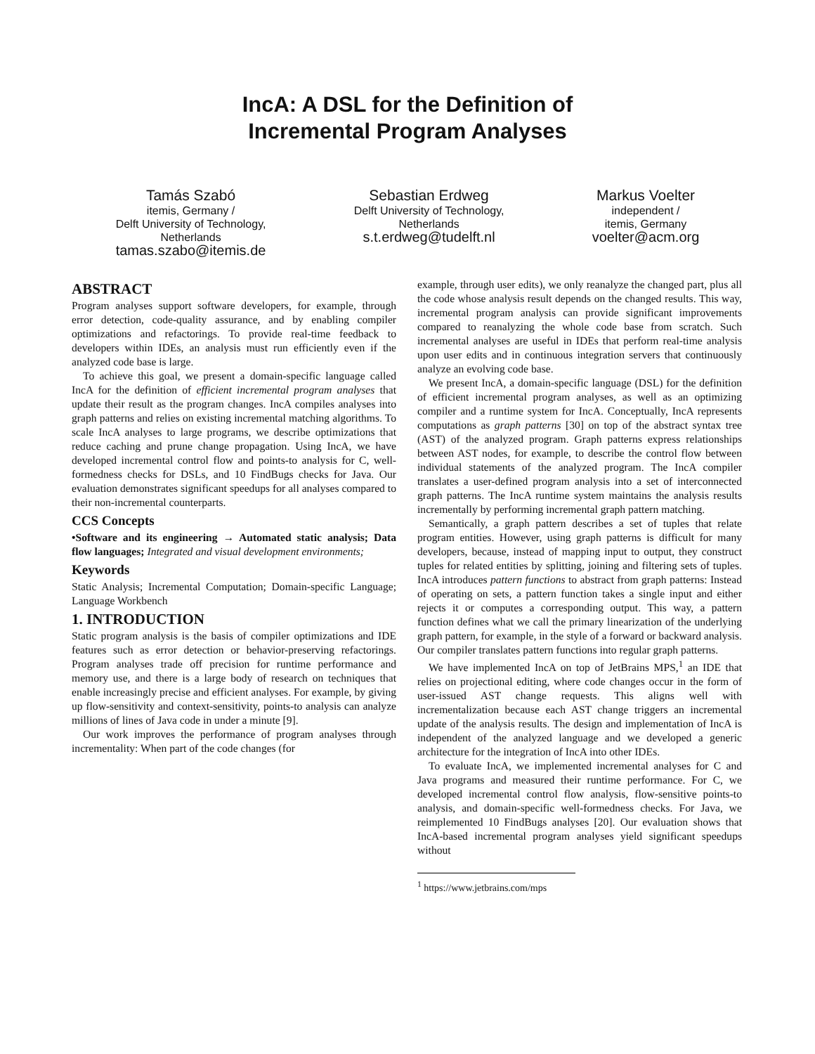IncA: A DSL for the Definition of
Incremental Program Analyses
Tamás Szabó
itemis, Germany /
Delft University of Technology,
Netherlands
tamas.szabo@itemis.de
Sebastian Erdweg
Delft University of Technology,
Netherlands
s.t.erdweg@tudelft.nl
Markus Voelter
independent /
itemis, Germany
voelter@acm.org
ABSTRACT
Program analyses support software developers, for example, through error detection, code-quality assurance, and by enabling compiler optimizations and refactorings. To provide real-time feedback to developers within IDEs, an analysis must run efficiently even if the analyzed code base is large.
To achieve this goal, we present a domain-specific language called IncA for the definition of efficient incremental program analyses that update their result as the program changes. IncA compiles analyses into graph patterns and relies on existing incremental matching algorithms. To scale IncA analyses to large programs, we describe optimizations that reduce caching and prune change propagation. Using IncA, we have developed incremental control flow and points-to analysis for C, well-formedness checks for DSLs, and 10 FindBugs checks for Java. Our evaluation demonstrates significant speedups for all analyses compared to their non-incremental counterparts.
CCS Concepts
•Software and its engineering → Automated static analysis; Data flow languages; Integrated and visual development environments;
Keywords
Static Analysis; Incremental Computation; Domain-specific Language; Language Workbench
1. INTRODUCTION
Static program analysis is the basis of compiler optimizations and IDE features such as error detection or behavior-preserving refactorings. Program analyses trade off precision for runtime performance and memory use, and there is a large body of research on techniques that enable increasingly precise and efficient analyses. For example, by giving up flow-sensitivity and context-sensitivity, points-to analysis can analyze millions of lines of Java code in under a minute [9].
Our work improves the performance of program analyses through incrementality: When part of the code changes (for
example, through user edits), we only reanalyze the changed part, plus all the code whose analysis result depends on the changed results. This way, incremental program analysis can provide significant improvements compared to reanalyzing the whole code base from scratch. Such incremental analyses are useful in IDEs that perform real-time analysis upon user edits and in continuous integration servers that continuously analyze an evolving code base.
We present IncA, a domain-specific language (DSL) for the definition of efficient incremental program analyses, as well as an optimizing compiler and a runtime system for IncA. Conceptually, IncA represents computations as graph patterns [30] on top of the abstract syntax tree (AST) of the analyzed program. Graph patterns express relationships between AST nodes, for example, to describe the control flow between individual statements of the analyzed program. The IncA compiler translates a user-defined program analysis into a set of interconnected graph patterns. The IncA runtime system maintains the analysis results incrementally by performing incremental graph pattern matching.
Semantically, a graph pattern describes a set of tuples that relate program entities. However, using graph patterns is difficult for many developers, because, instead of mapping input to output, they construct tuples for related entities by splitting, joining and filtering sets of tuples. IncA introduces pattern functions to abstract from graph patterns: Instead of operating on sets, a pattern function takes a single input and either rejects it or computes a corresponding output. This way, a pattern function defines what we call the primary linearization of the underlying graph pattern, for example, in the style of a forward or backward analysis. Our compiler translates pattern functions into regular graph patterns.
We have implemented IncA on top of JetBrains MPS,<sup>1</sup> an IDE that relies on projectional editing, where code changes occur in the form of user-issued AST change requests. This aligns well with incrementalization because each AST change triggers an incremental update of the analysis results. The design and implementation of IncA is independent of the analyzed language and we developed a generic architecture for the integration of IncA into other IDEs.
To evaluate IncA, we implemented incremental analyses for C and Java programs and measured their runtime performance. For C, we developed incremental control flow analysis, flow-sensitive points-to analysis, and domain-specific well-formedness checks. For Java, we reimplemented 10 FindBugs analyses [20]. Our evaluation shows that IncA-based incremental program analyses yield significant speedups without
<sup>1</sup> https://www.jetbrains.com/mps